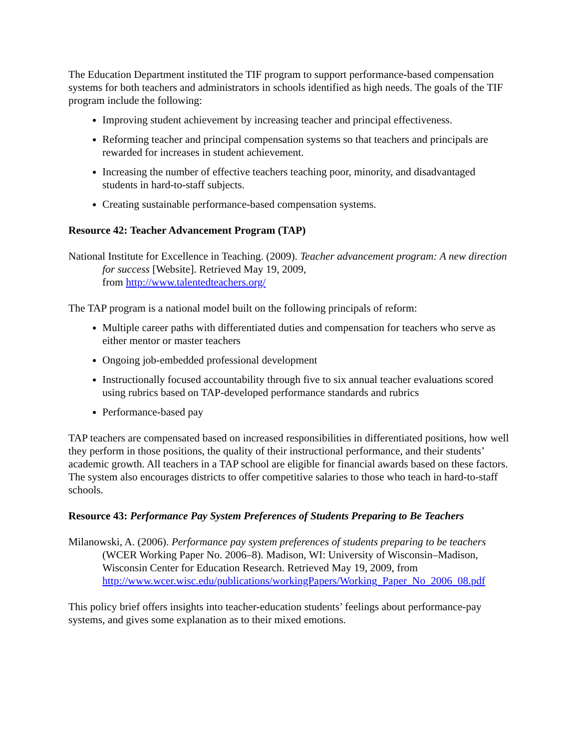The Education Department instituted the TIF program to support performance-based compensation systems for both teachers and administrators in schools identified as high needs. The goals of the TIF program include the following:
Improving student achievement by increasing teacher and principal effectiveness.
Reforming teacher and principal compensation systems so that teachers and principals are rewarded for increases in student achievement.
Increasing the number of effective teachers teaching poor, minority, and disadvantaged students in hard-to-staff subjects.
Creating sustainable performance-based compensation systems.
Resource 42: Teacher Advancement Program (TAP)
National Institute for Excellence in Teaching. (2009). Teacher advancement program: A new direction for success [Website]. Retrieved May 19, 2009,
from http://www.talentedteachers.org/
The TAP program is a national model built on the following principals of reform:
Multiple career paths with differentiated duties and compensation for teachers who serve as either mentor or master teachers
Ongoing job-embedded professional development
Instructionally focused accountability through five to six annual teacher evaluations scored using rubrics based on TAP-developed performance standards and rubrics
Performance-based pay
TAP teachers are compensated based on increased responsibilities in differentiated positions, how well they perform in those positions, the quality of their instructional performance, and their students’ academic growth. All teachers in a TAP school are eligible for financial awards based on these factors. The system also encourages districts to offer competitive salaries to those who teach in hard-to-staff schools.
Resource 43: Performance Pay System Preferences of Students Preparing to Be Teachers
Milanowski, A. (2006). Performance pay system preferences of students preparing to be teachers (WCER Working Paper No. 2006–8). Madison, WI: University of Wisconsin–Madison, Wisconsin Center for Education Research. Retrieved May 19, 2009, from http://www.wcer.wisc.edu/publications/workingPapers/Working_Paper_No_2006_08.pdf
This policy brief offers insights into teacher-education students’ feelings about performance-pay systems, and gives some explanation as to their mixed emotions.